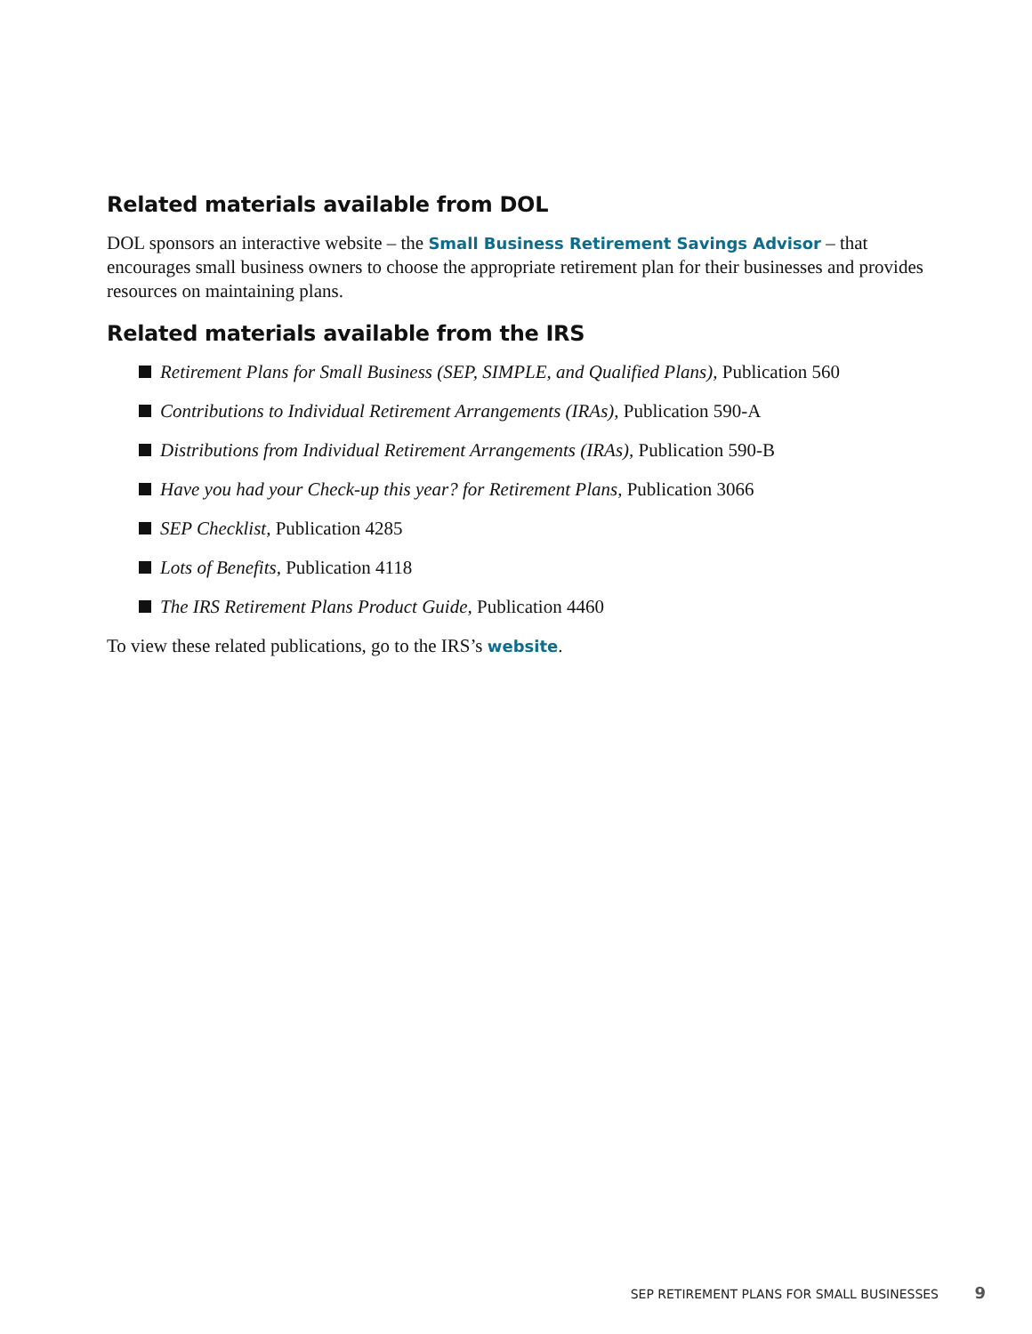Related materials available from DOL
DOL sponsors an interactive website – the Small Business Retirement Savings Advisor – that encourages small business owners to choose the appropriate retirement plan for their businesses and provides resources on maintaining plans.
Related materials available from the IRS
Retirement Plans for Small Business (SEP, SIMPLE, and Qualified Plans), Publication 560
Contributions to Individual Retirement Arrangements (IRAs), Publication 590-A
Distributions from Individual Retirement Arrangements (IRAs), Publication 590-B
Have you had your Check-up this year? for Retirement Plans, Publication 3066
SEP Checklist, Publication 4285
Lots of Benefits, Publication 4118
The IRS Retirement Plans Product Guide, Publication 4460
To view these related publications, go to the IRS’s website.
SEP RETIREMENT PLANS FOR SMALL BUSINESSES 9